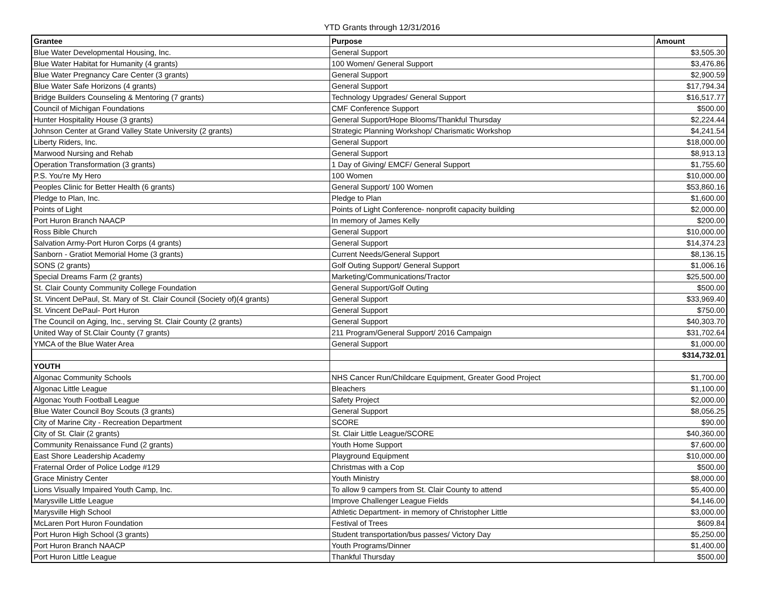YTD Grants through 12/31/2016
| Grantee | Purpose | Amount |
| --- | --- | --- |
| Blue Water Developmental Housing, Inc. | General Support | $3,505.30 |
| Blue Water Habitat for Humanity (4 grants) | 100 Women/ General Support | $3,476.86 |
| Blue Water Pregnancy Care Center (3 grants) | General Support | $2,900.59 |
| Blue Water Safe Horizons (4 grants) | General Support | $17,794.34 |
| Bridge Builders Counseling & Mentoring (7 grants) | Technology Upgrades/ General Support | $16,517.77 |
| Council of Michigan Foundations | CMF Conference Support | $500.00 |
| Hunter Hospitality House (3 grants) | General Support/Hope Blooms/Thankful Thursday | $2,224.44 |
| Johnson Center at Grand Valley State University (2 grants) | Strategic Planning Workshop/ Charismatic Workshop | $4,241.54 |
| Liberty Riders, Inc. | General Support | $18,000.00 |
| Marwood Nursing and Rehab | General Support | $8,913.13 |
| Operation Transformation (3 grants) | 1 Day of Giving/ EMCF/ General Support | $1,755.60 |
| P.S. You're My Hero | 100 Women | $10,000.00 |
| Peoples Clinic for Better Health (6 grants) | General Support/ 100 Women | $53,860.16 |
| Pledge to Plan, Inc. | Pledge to Plan | $1,600.00 |
| Points of Light | Points of Light Conference- nonprofit capacity building | $2,000.00 |
| Port Huron Branch NAACP | In memory of James Kelly | $200.00 |
| Ross Bible Church | General Support | $10,000.00 |
| Salvation Army-Port Huron Corps (4 grants) | General Support | $14,374.23 |
| Sanborn - Gratiot Memorial Home (3 grants) | Current Needs/General Support | $8,136.15 |
| SONS (2 grants) | Golf Outing Support/ General Support | $1,006.16 |
| Special Dreams Farm (2 grants) | Marketing/Communications/Tractor | $25,500.00 |
| St. Clair County Community College Foundation | General Support/Golf Outing | $500.00 |
| St. Vincent DePaul, St. Mary of St. Clair Council (Society of)(4 grants) | General Support | $33,969.40 |
| St. Vincent DePaul- Port Huron | General Support | $750.00 |
| The Council on Aging, Inc., serving St. Clair County (2 grants) | General Support | $40,303.70 |
| United Way of St.Clair County (7 grants) | 211 Program/General Support/ 2016 Campaign | $31,702.64 |
| YMCA of the Blue Water Area | General Support | $1,000.00 |
| | | $314,732.01 |
| YOUTH | | |
| Algonac Community Schools | NHS Cancer Run/Childcare Equipment, Greater Good Project | $1,700.00 |
| Algonac Little League | Bleachers | $1,100.00 |
| Algonac Youth Football League | Safety Project | $2,000.00 |
| Blue Water Council Boy Scouts (3 grants) | General Support | $8,056.25 |
| City of Marine City - Recreation Department | SCORE | $90.00 |
| City of St. Clair (2 grants) | St. Clair Little League/SCORE | $40,360.00 |
| Community Renaissance Fund (2 grants) | Youth Home Support | $7,600.00 |
| East Shore Leadership Academy | Playground Equipment | $10,000.00 |
| Fraternal Order of Police Lodge #129 | Christmas with a Cop | $500.00 |
| Grace Ministry Center | Youth Ministry | $8,000.00 |
| Lions Visually Impaired Youth Camp, Inc. | To allow 9 campers from St. Clair County to attend | $5,400.00 |
| Marysville Little League | Improve Challenger League Fields | $4,146.00 |
| Marysville High School | Athletic Department- in memory of Christopher Little | $3,000.00 |
| McLaren Port Huron Foundation | Festival of Trees | $609.84 |
| Port Huron High School (3 grants) | Student transportation/bus passes/ Victory Day | $5,250.00 |
| Port Huron Branch NAACP | Youth Programs/Dinner | $1,400.00 |
| Port Huron Little League | Thankful Thursday | $500.00 |